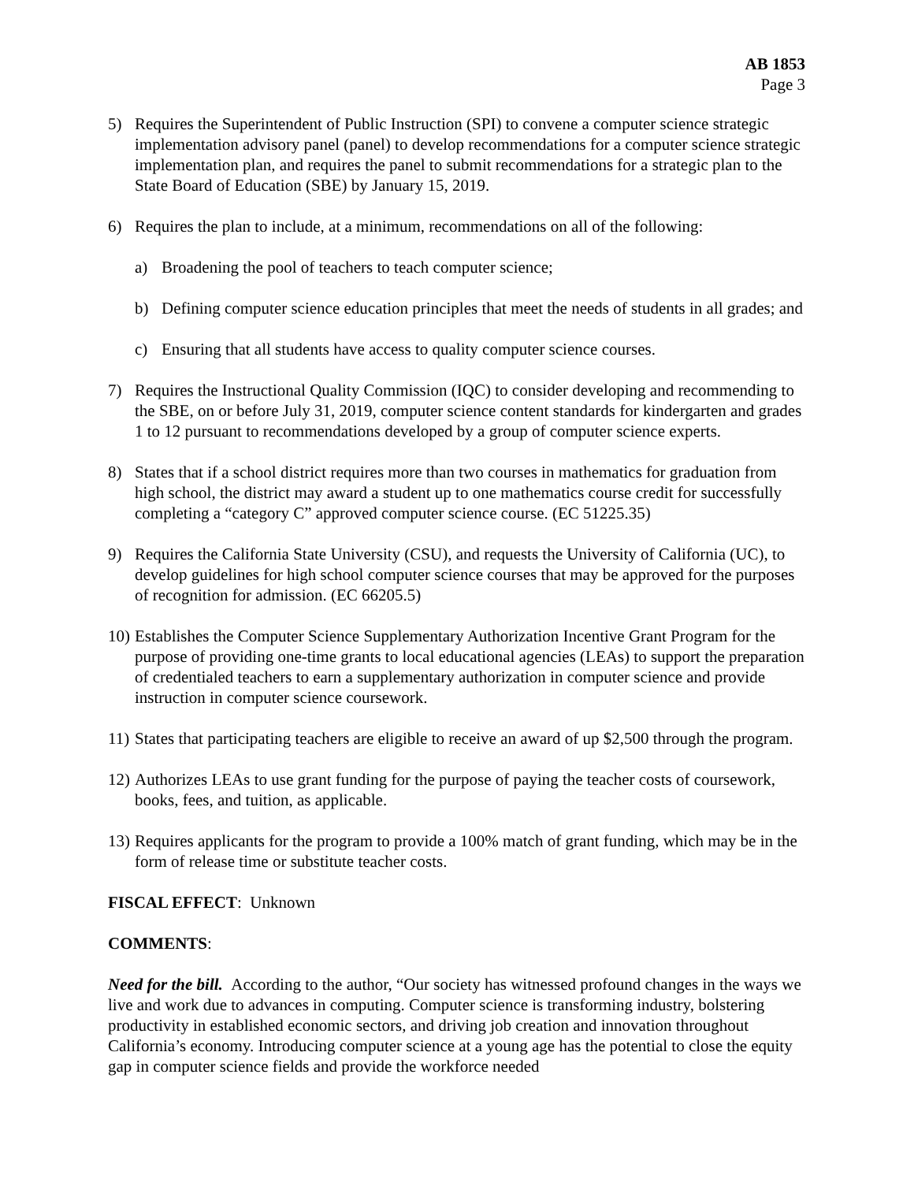AB 1853
Page 3
5) Requires the Superintendent of Public Instruction (SPI) to convene a computer science strategic implementation advisory panel (panel) to develop recommendations for a computer science strategic implementation plan, and requires the panel to submit recommendations for a strategic plan to the State Board of Education (SBE) by January 15, 2019.
6) Requires the plan to include, at a minimum, recommendations on all of the following:
a) Broadening the pool of teachers to teach computer science;
b) Defining computer science education principles that meet the needs of students in all grades; and
c) Ensuring that all students have access to quality computer science courses.
7) Requires the Instructional Quality Commission (IQC) to consider developing and recommending to the SBE, on or before July 31, 2019, computer science content standards for kindergarten and grades 1 to 12 pursuant to recommendations developed by a group of computer science experts.
8) States that if a school district requires more than two courses in mathematics for graduation from high school, the district may award a student up to one mathematics course credit for successfully completing a “category C” approved computer science course. (EC 51225.35)
9) Requires the California State University (CSU), and requests the University of California (UC), to develop guidelines for high school computer science courses that may be approved for the purposes of recognition for admission. (EC 66205.5)
10)
Establishes the Computer Science Supplementary Authorization Incentive Grant Program for the purpose of providing one-time grants to local educational agencies (LEAs) to support the preparation of credentialed teachers to earn a supplementary authorization in computer science and provide instruction in computer science coursework.
11)
States that participating teachers are eligible to receive an award of up $2,500 through the program.
12)
Authorizes LEAs to use grant funding for the purpose of paying the teacher costs of coursework, books, fees, and tuition, as applicable.
13)
Requires applicants for the program to provide a 100% match of grant funding, which may be in the form of release time or substitute teacher costs.
FISCAL EFFECT: Unknown
COMMENTS:
Need for the bill. According to the author, “Our society has witnessed profound changes in the ways we live and work due to advances in computing. Computer science is transforming industry, bolstering productivity in established economic sectors, and driving job creation and innovation throughout California’s economy. Introducing computer science at a young age has the potential to close the equity gap in computer science fields and provide the workforce needed